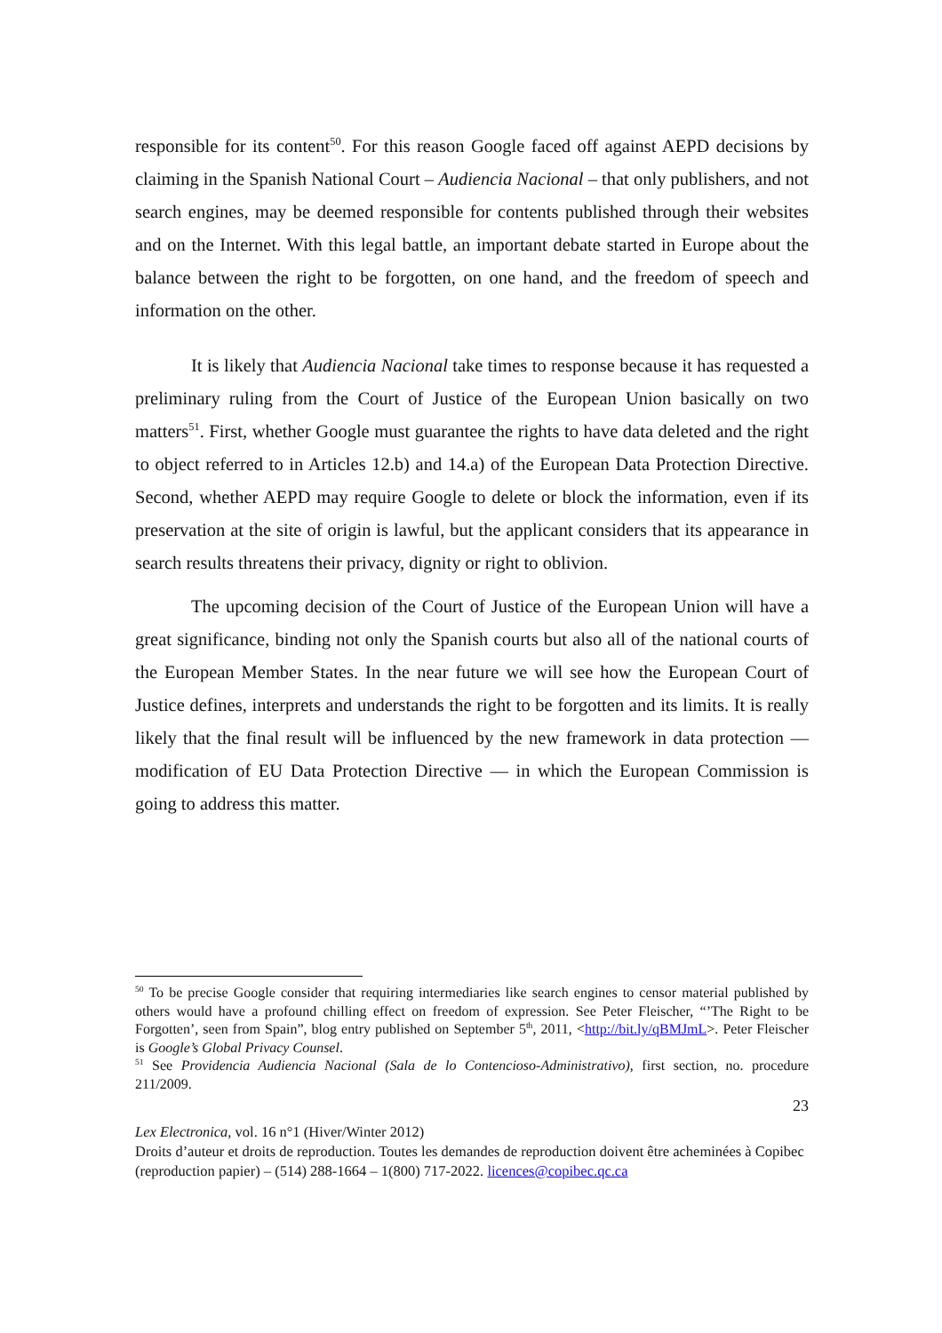responsible for its content<sup>50</sup>. For this reason Google faced off against AEPD decisions by claiming in the Spanish National Court – Audiencia Nacional – that only publishers, and not search engines, may be deemed responsible for contents published through their websites and on the Internet. With this legal battle, an important debate started in Europe about the balance between the right to be forgotten, on one hand, and the freedom of speech and information on the other.
It is likely that Audiencia Nacional take times to response because it has requested a preliminary ruling from the Court of Justice of the European Union basically on two matters<sup>51</sup>. First, whether Google must guarantee the rights to have data deleted and the right to object referred to in Articles 12.b) and 14.a) of the European Data Protection Directive. Second, whether AEPD may require Google to delete or block the information, even if its preservation at the site of origin is lawful, but the applicant considers that its appearance in search results threatens their privacy, dignity or right to oblivion.
The upcoming decision of the Court of Justice of the European Union will have a great significance, binding not only the Spanish courts but also all of the national courts of the European Member States. In the near future we will see how the European Court of Justice defines, interprets and understands the right to be forgotten and its limits. It is really likely that the final result will be influenced by the new framework in data protection — modification of EU Data Protection Directive — in which the European Commission is going to address this matter.
<sup>50</sup> To be precise Google consider that requiring intermediaries like search engines to censor material published by others would have a profound chilling effect on freedom of expression. See Peter Fleischer, “’The Right to be Forgotten’, seen from Spain”, blog entry published on September 5<sup>th</sup>, 2011, <http://bit.ly/qBMJmL>. Peter Fleischer is Google’s Global Privacy Counsel.
<sup>51</sup> See Providencia Audiencia Nacional (Sala de lo Contencioso-Administrativo), first section, no. procedure 211/2009.
23
Lex Electronica, vol. 16 n°1 (Hiver/Winter 2012)
Droits d’auteur et droits de reproduction. Toutes les demandes de reproduction doivent être acheminées à Copibec (reproduction papier) – (514) 288-1664 – 1(800) 717-2022. licences@copibec.qc.ca